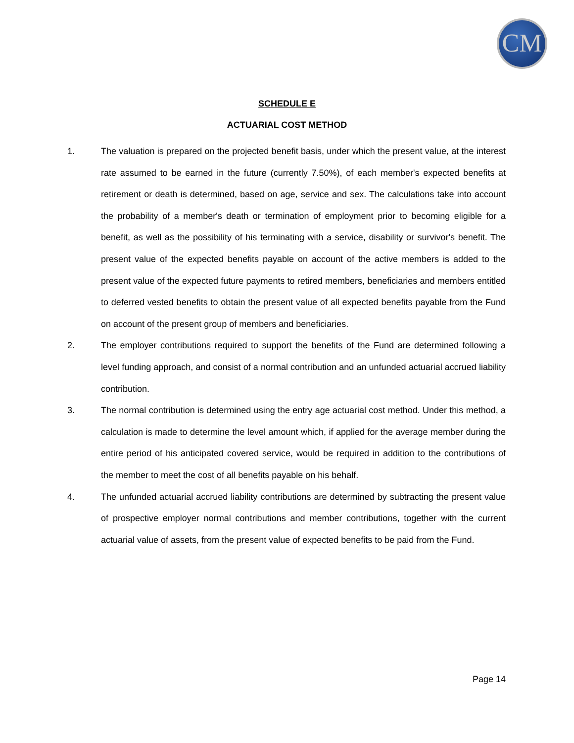CM
SCHEDULE E
ACTUARIAL COST METHOD
1. The valuation is prepared on the projected benefit basis, under which the present value, at the interest rate assumed to be earned in the future (currently 7.50%), of each member's expected benefits at retirement or death is determined, based on age, service and sex. The calculations take into account the probability of a member's death or termination of employment prior to becoming eligible for a benefit, as well as the possibility of his terminating with a service, disability or survivor's benefit. The present value of the expected benefits payable on account of the active members is added to the present value of the expected future payments to retired members, beneficiaries and members entitled to deferred vested benefits to obtain the present value of all expected benefits payable from the Fund on account of the present group of members and beneficiaries.
2. The employer contributions required to support the benefits of the Fund are determined following a level funding approach, and consist of a normal contribution and an unfunded actuarial accrued liability contribution.
3. The normal contribution is determined using the entry age actuarial cost method. Under this method, a calculation is made to determine the level amount which, if applied for the average member during the entire period of his anticipated covered service, would be required in addition to the contributions of the member to meet the cost of all benefits payable on his behalf.
4. The unfunded actuarial accrued liability contributions are determined by subtracting the present value of prospective employer normal contributions and member contributions, together with the current actuarial value of assets, from the present value of expected benefits to be paid from the Fund.
Page 14